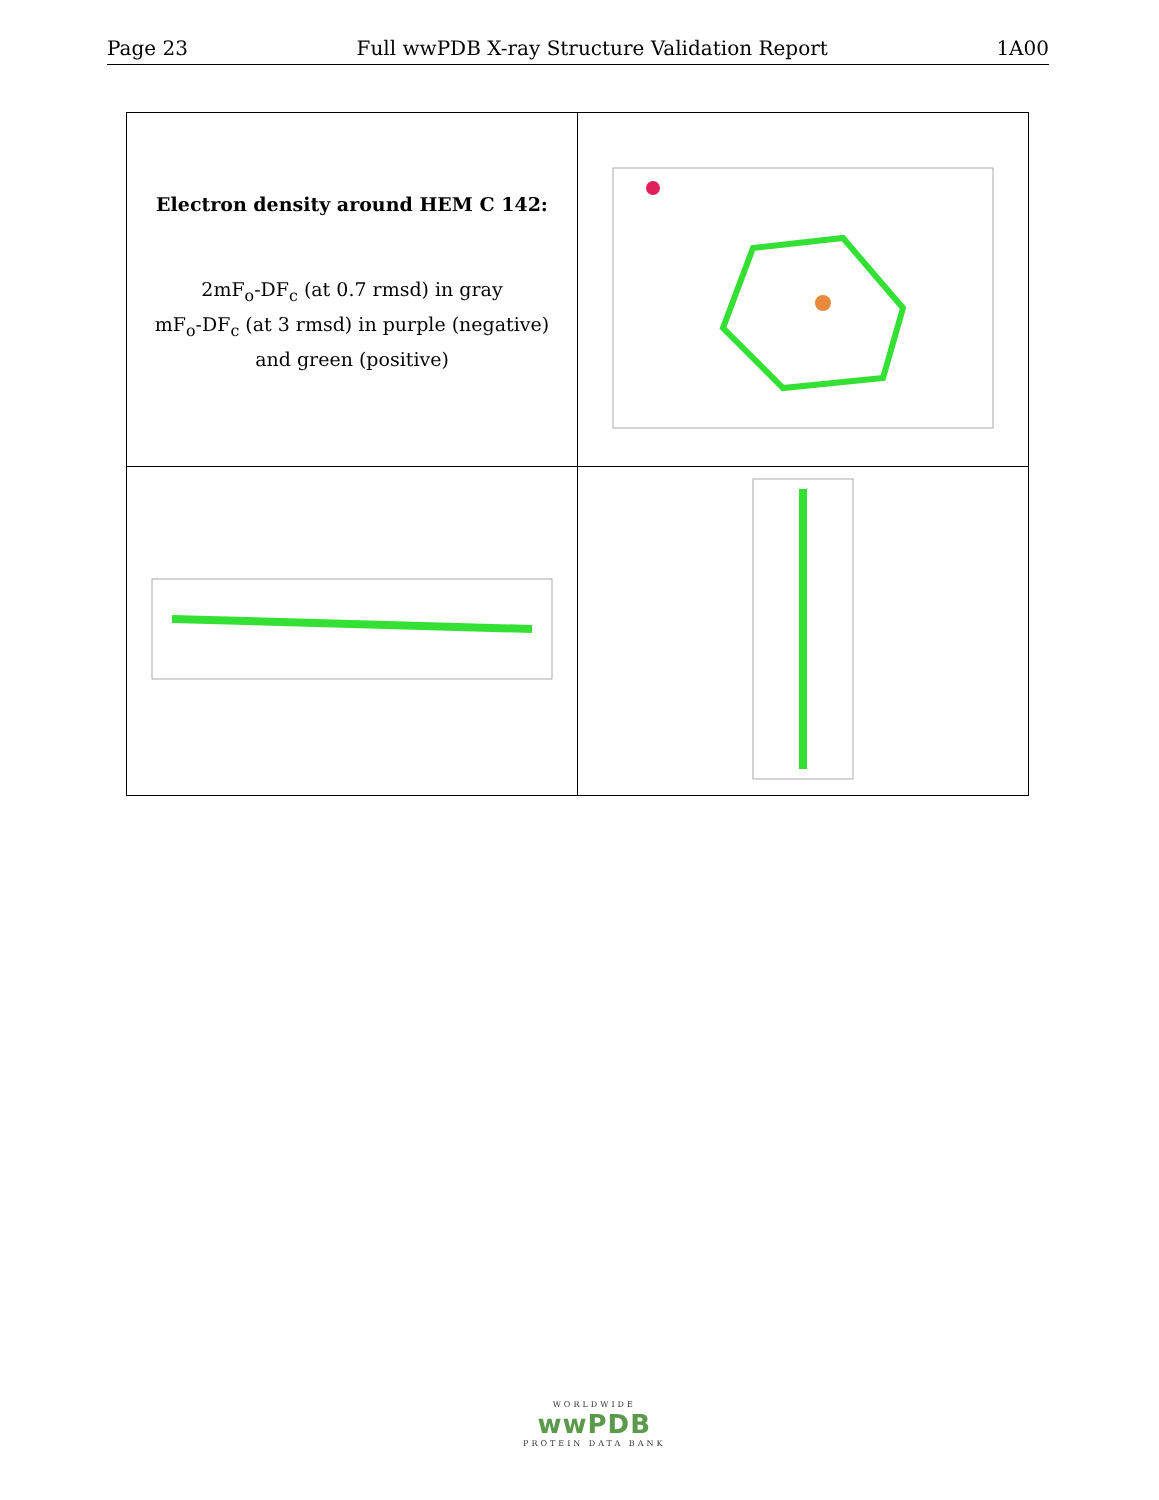Page 23 Full wwPDB X-ray Structure Validation Report 1A00
| Electron density around HEM C 142: 2mF<sub>o</sub>-DF<sub>c</sub> (at 0.7 rmsd) in gray mF<sub>o</sub>-DF<sub>c</sub> (at 3 rmsd) in purple (negative) and green (positive) | |
WORLDWIDE
wwPDB
PROTEIN DATA BANK